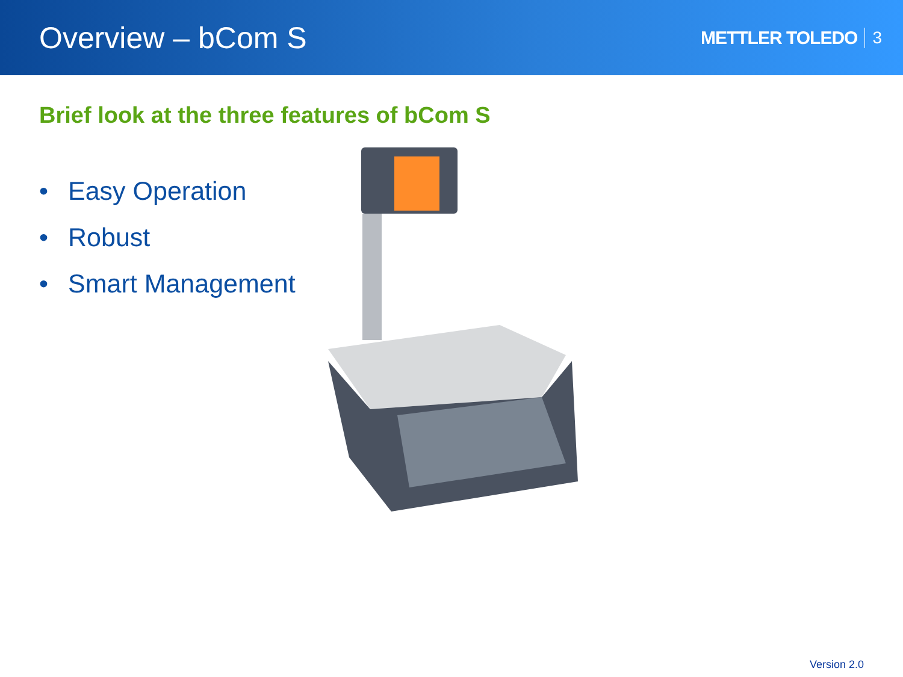Overview – bCom S
METTLER TOLEDO 3
Brief look at the three features of bCom S
• Easy Operation
• Robust
• Smart Management
Version 2.0